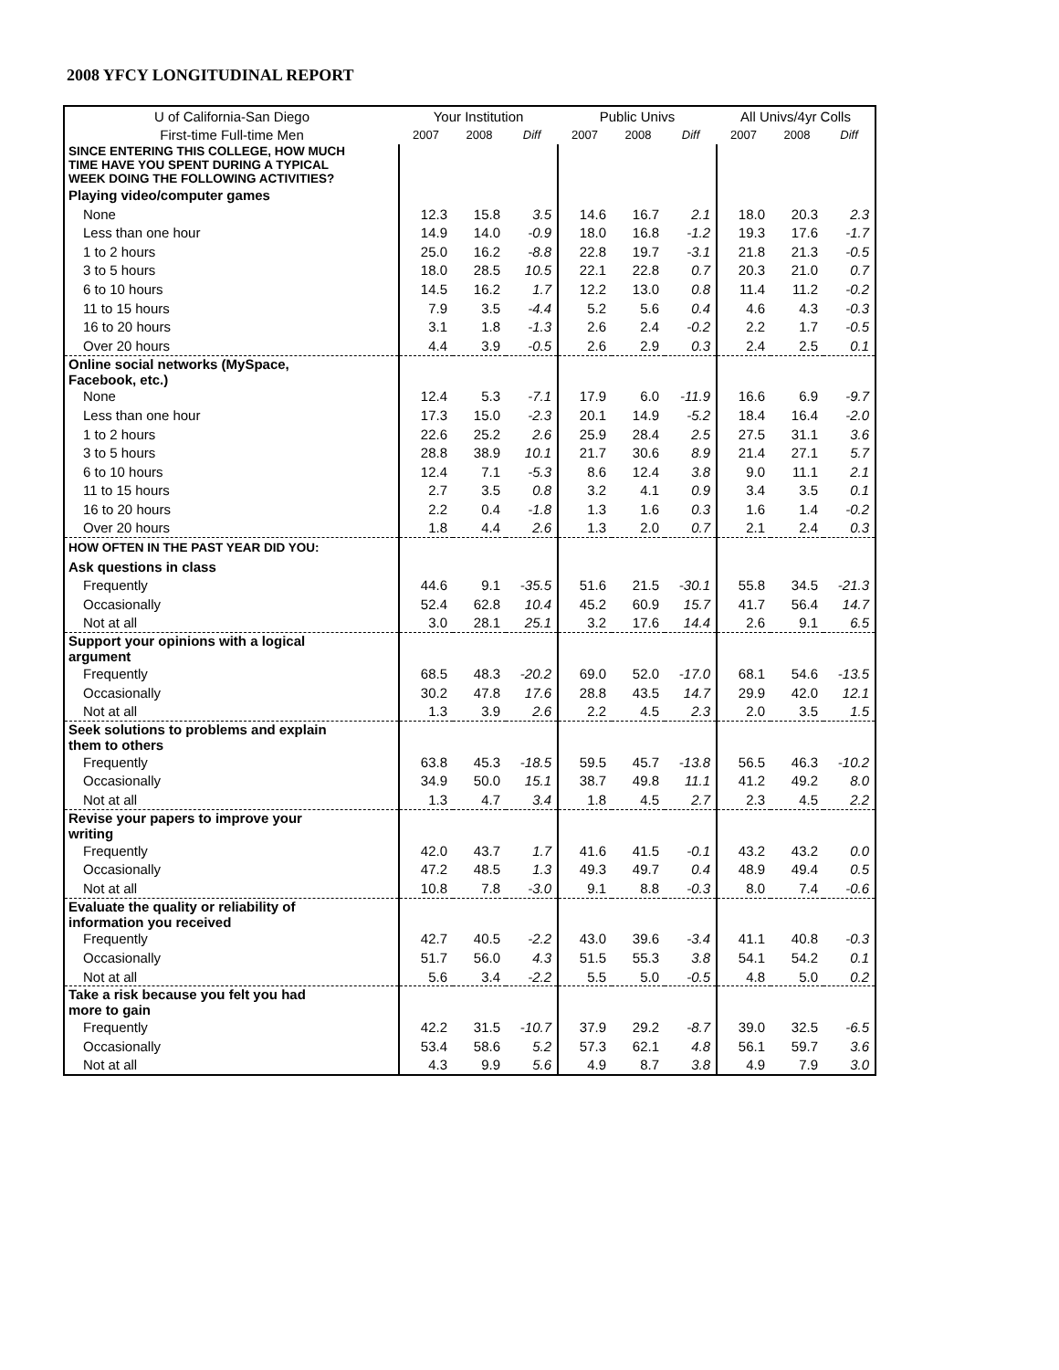2008 YFCY LONGITUDINAL REPORT
| U of California-San Diego | Your Institution | | | Public Univs | | | All Univs/4yr Colls | | |
| --- | --- | --- | --- | --- | --- | --- | --- | --- | --- |
| First-time Full-time Men | 2007 | 2008 | Diff | 2007 | 2008 | Diff | 2007 | 2008 | Diff |
| SINCE ENTERING THIS COLLEGE, HOW MUCH TIME HAVE YOU SPENT DURING A TYPICAL WEEK DOING THE FOLLOWING ACTIVITIES? | | | | | | | | | |
| Playing video/computer games | | | | | | | | | |
| None | 12.3 | 15.8 | 3.5 | 14.6 | 16.7 | 2.1 | 18.0 | 20.3 | 2.3 |
| Less than one hour | 14.9 | 14.0 | -0.9 | 18.0 | 16.8 | -1.2 | 19.3 | 17.6 | -1.7 |
| 1 to 2 hours | 25.0 | 16.2 | -8.8 | 22.8 | 19.7 | -3.1 | 21.8 | 21.3 | -0.5 |
| 3 to 5 hours | 18.0 | 28.5 | 10.5 | 22.1 | 22.8 | 0.7 | 20.3 | 21.0 | 0.7 |
| 6 to 10 hours | 14.5 | 16.2 | 1.7 | 12.2 | 13.0 | 0.8 | 11.4 | 11.2 | -0.2 |
| 11 to 15 hours | 7.9 | 3.5 | -4.4 | 5.2 | 5.6 | 0.4 | 4.6 | 4.3 | -0.3 |
| 16 to 20 hours | 3.1 | 1.8 | -1.3 | 2.6 | 2.4 | -0.2 | 2.2 | 1.7 | -0.5 |
| Over 20 hours | 4.4 | 3.9 | -0.5 | 2.6 | 2.9 | 0.3 | 2.4 | 2.5 | 0.1 |
| Online social networks (MySpace, Facebook, etc.) | | | | | | | | | |
| None | 12.4 | 5.3 | -7.1 | 17.9 | 6.0 | -11.9 | 16.6 | 6.9 | -9.7 |
| Less than one hour | 17.3 | 15.0 | -2.3 | 20.1 | 14.9 | -5.2 | 18.4 | 16.4 | -2.0 |
| 1 to 2 hours | 22.6 | 25.2 | 2.6 | 25.9 | 28.4 | 2.5 | 27.5 | 31.1 | 3.6 |
| 3 to 5 hours | 28.8 | 38.9 | 10.1 | 21.7 | 30.6 | 8.9 | 21.4 | 27.1 | 5.7 |
| 6 to 10 hours | 12.4 | 7.1 | -5.3 | 8.6 | 12.4 | 3.8 | 9.0 | 11.1 | 2.1 |
| 11 to 15 hours | 2.7 | 3.5 | 0.8 | 3.2 | 4.1 | 0.9 | 3.4 | 3.5 | 0.1 |
| 16 to 20 hours | 2.2 | 0.4 | -1.8 | 1.3 | 1.6 | 0.3 | 1.6 | 1.4 | -0.2 |
| Over 20 hours | 1.8 | 4.4 | 2.6 | 1.3 | 2.0 | 0.7 | 2.1 | 2.4 | 0.3 |
| HOW OFTEN IN THE PAST YEAR DID YOU: | | | | | | | | | |
| Ask questions in class | | | | | | | | | |
| Frequently | 44.6 | 9.1 | -35.5 | 51.6 | 21.5 | -30.1 | 55.8 | 34.5 | -21.3 |
| Occasionally | 52.4 | 62.8 | 10.4 | 45.2 | 60.9 | 15.7 | 41.7 | 56.4 | 14.7 |
| Not at all | 3.0 | 28.1 | 25.1 | 3.2 | 17.6 | 14.4 | 2.6 | 9.1 | 6.5 |
| Support your opinions with a logical argument | | | | | | | | | |
| Frequently | 68.5 | 48.3 | -20.2 | 69.0 | 52.0 | -17.0 | 68.1 | 54.6 | -13.5 |
| Occasionally | 30.2 | 47.8 | 17.6 | 28.8 | 43.5 | 14.7 | 29.9 | 42.0 | 12.1 |
| Not at all | 1.3 | 3.9 | 2.6 | 2.2 | 4.5 | 2.3 | 2.0 | 3.5 | 1.5 |
| Seek solutions to problems and explain them to others | | | | | | | | | |
| Frequently | 63.8 | 45.3 | -18.5 | 59.5 | 45.7 | -13.8 | 56.5 | 46.3 | -10.2 |
| Occasionally | 34.9 | 50.0 | 15.1 | 38.7 | 49.8 | 11.1 | 41.2 | 49.2 | 8.0 |
| Not at all | 1.3 | 4.7 | 3.4 | 1.8 | 4.5 | 2.7 | 2.3 | 4.5 | 2.2 |
| Revise your papers to improve your writing | | | | | | | | | |
| Frequently | 42.0 | 43.7 | 1.7 | 41.6 | 41.5 | -0.1 | 43.2 | 43.2 | 0.0 |
| Occasionally | 47.2 | 48.5 | 1.3 | 49.3 | 49.7 | 0.4 | 48.9 | 49.4 | 0.5 |
| Not at all | 10.8 | 7.8 | -3.0 | 9.1 | 8.8 | -0.3 | 8.0 | 7.4 | -0.6 |
| Evaluate the quality or reliability of information you received | | | | | | | | | |
| Frequently | 42.7 | 40.5 | -2.2 | 43.0 | 39.6 | -3.4 | 41.1 | 40.8 | -0.3 |
| Occasionally | 51.7 | 56.0 | 4.3 | 51.5 | 55.3 | 3.8 | 54.1 | 54.2 | 0.1 |
| Not at all | 5.6 | 3.4 | -2.2 | 5.5 | 5.0 | -0.5 | 4.8 | 5.0 | 0.2 |
| Take a risk because you felt you had more to gain | | | | | | | | | |
| Frequently | 42.2 | 31.5 | -10.7 | 37.9 | 29.2 | -8.7 | 39.0 | 32.5 | -6.5 |
| Occasionally | 53.4 | 58.6 | 5.2 | 57.3 | 62.1 | 4.8 | 56.1 | 59.7 | 3.6 |
| Not at all | 4.3 | 9.9 | 5.6 | 4.9 | 8.7 | 3.8 | 4.9 | 7.9 | 3.0 |